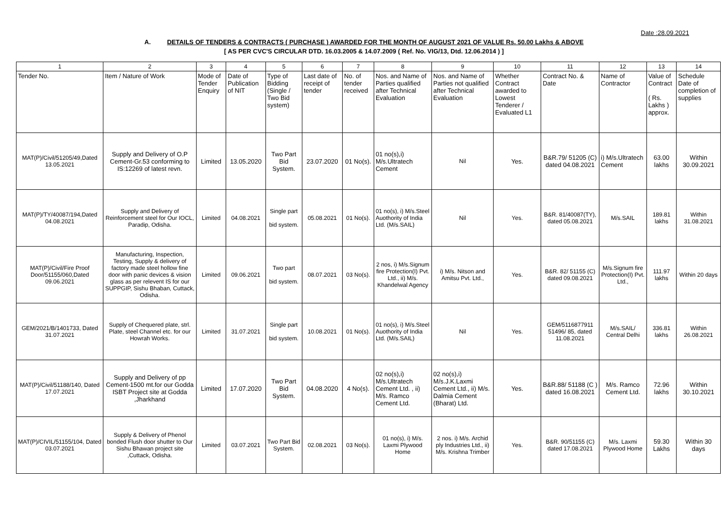Date :28.09.2021
A. DETAILS OF TENDERS & CONTRACTS ( PURCHASE ) AWARDED FOR THE MONTH OF AUGUST 2021 OF VALUE Rs. 50.00 Lakhs & ABOVE
[ AS PER CVC'S CIRCULAR DTD. 16.03.2005 & 14.07.2009 ( Ref. No. VIG/13, Dtd. 12.06.2014 ) ]
| 1 | 2 | 3 | 4 | 5 | 6 | 7 | 8 | 9 | 10 | 11 | 12 | 13 | 14 |
| --- | --- | --- | --- | --- | --- | --- | --- | --- | --- | --- | --- | --- | --- |
| Tender No. | Item / Nature of Work | Mode of Tender Enquiry | Date of Publication of NIT | Type of Bidding (Single / Two Bid system) | Last date of receipt of tender | No. of tender received | Nos. and Name of Parties qualified after Technical Evaluation | Nos. and Name of Parties not qualified after Technical Evaluation | Whether Contract awarded to Lowest Tenderer / Evaluated L1 | Contract No. & Date | Name of Contractor | Value of Contract ( Rs. Lakhs ) approx. | Schedule Date of completion of supplies |
| MAT(P)/Civil/51205/49,Dated 13.05.2021 | Supply and Delivery of O.P Cement-Gr.53 conforming to IS:12269 of latest revn. | Limited | 13.05.2020 | Two Part Bid System. | 23.07.2020 | 01 No(s). | 01 no(s),i) M/s.Ultratech Cement | Nil | Yes. | B&R.79/ 51205 (C) dated 04.08.2021 | i) M/s.Ultratech Cement | 63.00 lakhs | Within 30.09.2021 |
| MAT(P)/TY/40087/194,Dated 04.08.2021 | Supply and Delivery of Reinforcement steel for Our IOCL, Paradip, Odisha. | Limited | 04.08.2021 | Single part bid system. | 05.08.2021 | 01 No(s). | 01 no(s), i) M/s.Steel Auothority of India Ltd. (M/s.SAIL) | Nil | Yes. | B&R. 81/40087(TY), dated 05.08.2021 | M/s.SAIL | 189.81 lakhs | Within 31.08.2021 |
| MAT(P)/Civil/Fire Proof Door/51155/060,Dated 09.06.2021 | Manufacturing, Inspection, Testing, Supply & delivery of factory made steel hollow fine door with panic devices & vision glass as per relevent IS for our SUPPGIP, Sishu Bhaban, Cuttack, Odisha. | Limited | 09.06.2021 | Two part bid system. | 08.07.2021 | 03 No(s). | 2 nos, i) M/s.Signum fire Protection(I) Pvt. Ltd., ii) M/s. Khandelwal Agency | i) M/s. Nitson and Amitsu Pvt. Ltd., | Yes. | B&R. 82/ 51155 (C) dated 09.08.2021 | M/s.Signum fire Protection(I) Pvt. Ltd., | 111.97 lakhs | Within 20 days |
| GEM/2021/B/1401733, Dated 31.07.2021 | Supply of Chequered plate, strl. Plate, steel Channel etc. for our Howrah Works. | Limited | 31.07.2021 | Single part bid system. | 10.08.2021 | 01 No(s). | 01 no(s), i) M/s.Steel Auothority of India Ltd. (M/s.SAIL) | Nil | Yes. | GEM/5116877911 51496/ 85, dated 11.08.2021 | M/s.SAIL/ Central Delhi | 336.81 lakhs | Within 26.08.2021 |
| MAT(P)/Civil/51188/140, Dated 17.07.2021 | Supply and Delivery of pp Cement-1500 mt.for our Godda ISBT Project site at Godda ,Jharkhand | Limited | 17.07.2020 | Two Part Bid System. | 04.08.2020 | 4 No(s). | 02 no(s),i) M/s.Ultratech Cement Ltd. , ii) M/s. Ramco Cement Ltd. | 02 no(s),i) M/s.J.K.Laxmi Cement Ltd., ii) M/s. Dalmia Cement (Bharat) Ltd. | Yes. | B&R.88/ 51188 (C ) dated 16.08.2021 | M/s. Ramco Cement Ltd. | 72.96 lakhs | Within 30.10.2021 |
| MAT(P)/CIVIL/51155/104, Dated 03.07.2021 | Supply & Delivery of Phenol bonded Flush door shutter to Our Sishu Bhawan project site ,Cuttack, Odisha. | Limited | 03.07.2021 | Two Part Bid System. | 02.08.2021 | 03 No(s). | 01 no(s), i) M/s. Laxmi Plywood Home | 2 nos. i) M/s. Archid ply Industries Ltd., ii) M/s. Krishna Trimber | Yes. | B&R. 90/51155 (C) dated 17.08.2021 | M/s. Laxmi Plywood Home | 59.30 Lakhs | Within 30 days |